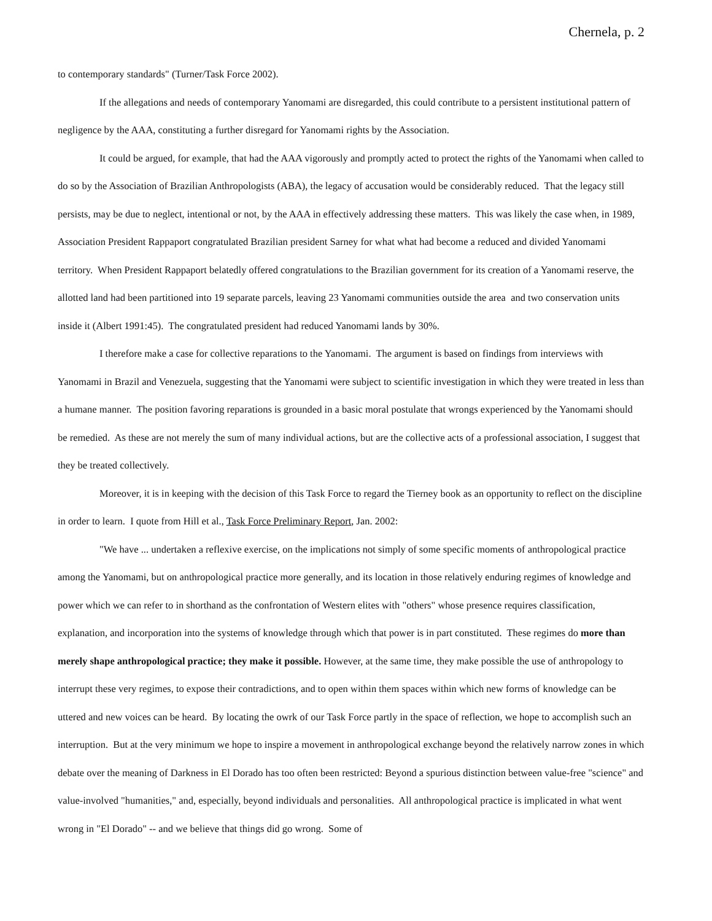Chernela, p. 2
to contemporary standards" (Turner/Task Force 2002).
If the allegations and needs of contemporary Yanomami are disregarded, this could contribute to a persistent institutional pattern of negligence by the AAA, constituting a further disregard for Yanomami rights by the Association.
It could be argued, for example, that had the AAA vigorously and promptly acted to protect the rights of the Yanomami when called to do so by the Association of Brazilian Anthropologists (ABA), the legacy of accusation would be considerably reduced. That the legacy still persists, may be due to neglect, intentional or not, by the AAA in effectively addressing these matters. This was likely the case when, in 1989, Association President Rappaport congratulated Brazilian president Sarney for what what had become a reduced and divided Yanomami territory. When President Rappaport belatedly offered congratulations to the Brazilian government for its creation of a Yanomami reserve, the allotted land had been partitioned into 19 separate parcels, leaving 23 Yanomami communities outside the area and two conservation units inside it (Albert 1991:45). The congratulated president had reduced Yanomami lands by 30%.
I therefore make a case for collective reparations to the Yanomami. The argument is based on findings from interviews with Yanomami in Brazil and Venezuela, suggesting that the Yanomami were subject to scientific investigation in which they were treated in less than a humane manner. The position favoring reparations is grounded in a basic moral postulate that wrongs experienced by the Yanomami should be remedied. As these are not merely the sum of many individual actions, but are the collective acts of a professional association, I suggest that they be treated collectively.
Moreover, it is in keeping with the decision of this Task Force to regard the Tierney book as an opportunity to reflect on the discipline in order to learn. I quote from Hill et al., Task Force Preliminary Report, Jan. 2002:
"We have ... undertaken a reflexive exercise, on the implications not simply of some specific moments of anthropological practice among the Yanomami, but on anthropological practice more generally, and its location in those relatively enduring regimes of knowledge and power which we can refer to in shorthand as the confrontation of Western elites with "others" whose presence requires classification, explanation, and incorporation into the systems of knowledge through which that power is in part constituted. These regimes do more than merely shape anthropological practice; they make it possible. However, at the same time, they make possible the use of anthropology to interrupt these very regimes, to expose their contradictions, and to open within them spaces within which new forms of knowledge can be uttered and new voices can be heard. By locating the owrk of our Task Force partly in the space of reflection, we hope to accomplish such an interruption. But at the very minimum we hope to inspire a movement in anthropological exchange beyond the relatively narrow zones in which debate over the meaning of Darkness in El Dorado has too often been restricted: Beyond a spurious distinction between value-free "science" and value-involved "humanities," and, especially, beyond individuals and personalities. All anthropological practice is implicated in what went wrong in "El Dorado" -- and we believe that things did go wrong. Some of